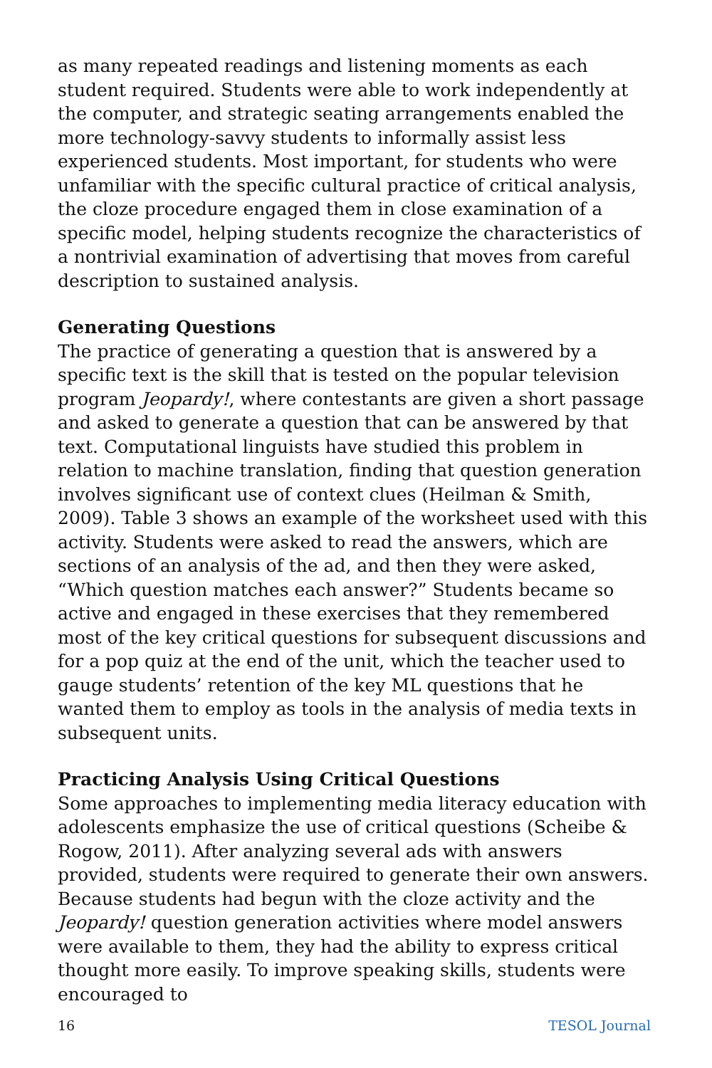as many repeated readings and listening moments as each student required. Students were able to work independently at the computer, and strategic seating arrangements enabled the more technology-savvy students to informally assist less experienced students. Most important, for students who were unfamiliar with the specific cultural practice of critical analysis, the cloze procedure engaged them in close examination of a specific model, helping students recognize the characteristics of a nontrivial examination of advertising that moves from careful description to sustained analysis.
Generating Questions
The practice of generating a question that is answered by a specific text is the skill that is tested on the popular television program Jeopardy!, where contestants are given a short passage and asked to generate a question that can be answered by that text. Computational linguists have studied this problem in relation to machine translation, finding that question generation involves significant use of context clues (Heilman & Smith, 2009). Table 3 shows an example of the worksheet used with this activity. Students were asked to read the answers, which are sections of an analysis of the ad, and then they were asked, “Which question matches each answer?” Students became so active and engaged in these exercises that they remembered most of the key critical questions for subsequent discussions and for a pop quiz at the end of the unit, which the teacher used to gauge students’ retention of the key ML questions that he wanted them to employ as tools in the analysis of media texts in subsequent units.
Practicing Analysis Using Critical Questions
Some approaches to implementing media literacy education with adolescents emphasize the use of critical questions (Scheibe & Rogow, 2011). After analyzing several ads with answers provided, students were required to generate their own answers. Because students had begun with the cloze activity and the Jeopardy! question generation activities where model answers were available to them, they had the ability to express critical thought more easily. To improve speaking skills, students were encouraged to
16 TESOL Journal